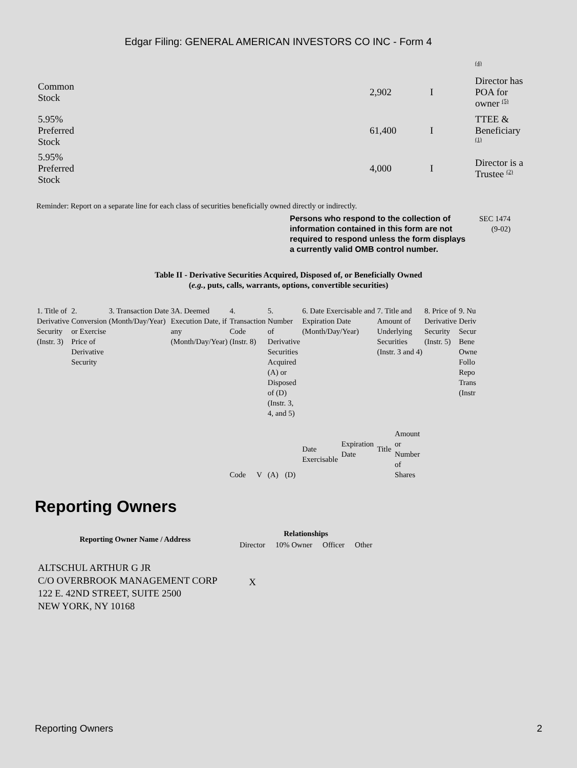Edgar Filing: GENERAL AMERICAN INVESTORS CO INC - Form 4
| | | | <sup>(4)</sup> |
| Common Stock | 2,902 | I | Director has POA for owner <sup>(5)</sup> |
| 5.95% Preferred Stock | 61,400 | I | TTEE & Beneficiary <sup>(1)</sup> |
| 5.95% Preferred Stock | 4,000 | I | Director is a Trustee <sup>(2)</sup> |
Reminder: Report on a separate line for each class of securities beneficially owned directly or indirectly.
Persons who respond to the collection of information contained in this form are not required to respond unless the form displays a currently valid OMB control number.
SEC 1474
(9-02)
Table II - Derivative Securities Acquired, Disposed of, or Beneficially Owned
(e.g., puts, calls, warrants, options, convertible securities)
| 1. Title of Derivative Security (Instr. 3) | 2. Conversion or Exercise Price of Derivative Security | 3. Transaction Date (Month/Day/Year) | 3A. Deemed Execution Date, if any (Month/Day/Year) | 4. Transaction Code (Instr. 8) | | 5. Number of Derivative Securities Acquired (A) or Disposed of (D) (Instr. 3, 4, and 5) | | 6. Date Exercisable and Expiration Date (Month/Day/Year) | | 7. Title and Amount of Underlying Securities (Instr. 3 and 4) | | 8. Price of Derivative Security (Instr. 5) | 9. Nu Deriv Secur Bene Owne Follo Repo Trans (Instr |
| | | | | Code | V | (A) | (D) | Date Exercisable | Expiration Date | Title | Amount or Number of Shares | | |
Reporting Owners
| Reporting Owner Name / Address | Relationships | | | |
| --- | --- | --- | --- | --- |
| | Director | 10% Owner | Officer | Other |
| ALTSCHUL ARTHUR G JR C/O OVERBROOK MANAGEMENT CORP 122 E. 42ND STREET, SUITE 2500 NEW YORK, NY 10168 | X | | | |
Reporting Owners 2